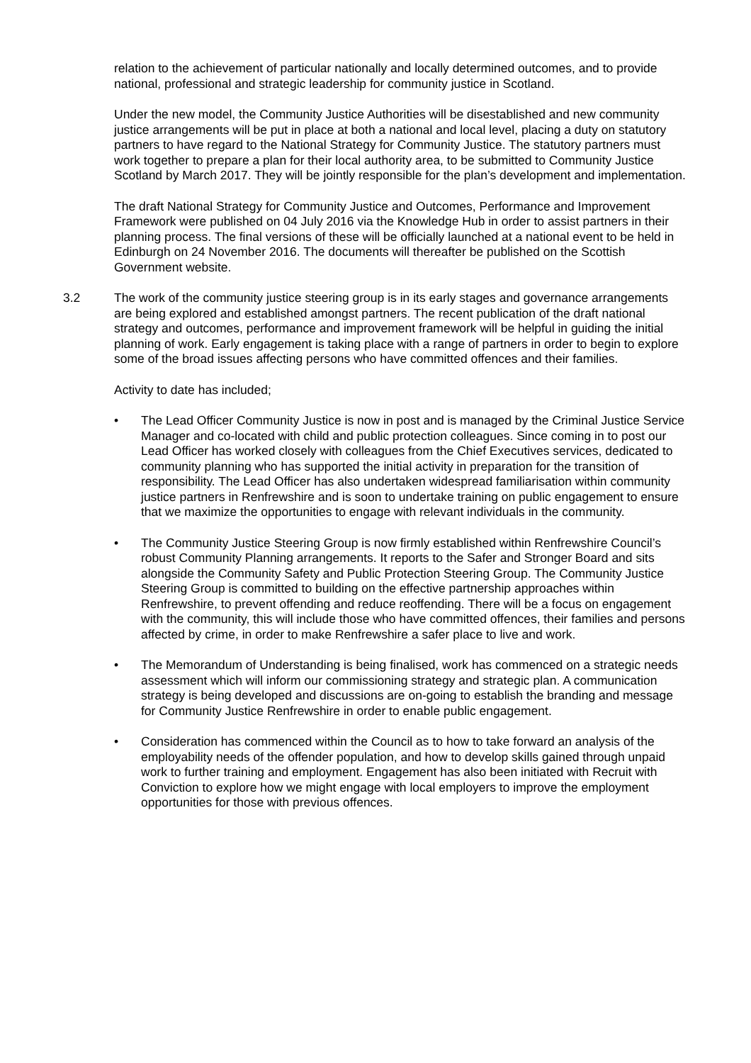relation to the achievement of particular nationally and locally determined outcomes, and to provide national, professional and strategic leadership for community justice in Scotland.
Under the new model, the Community Justice Authorities will be disestablished and new community justice arrangements will be put in place at both a national and local level, placing a duty on statutory partners to have regard to the National Strategy for Community Justice. The statutory partners must work together to prepare a plan for their local authority area, to be submitted to Community Justice Scotland by March 2017. They will be jointly responsible for the plan’s development and implementation.
The draft National Strategy for Community Justice and Outcomes, Performance and Improvement Framework were published on 04 July 2016 via the Knowledge Hub in order to assist partners in their planning process. The final versions of these will be officially launched at a national event to be held in Edinburgh on 24 November 2016. The documents will thereafter be published on the Scottish Government website.
3.2 The work of the community justice steering group is in its early stages and governance arrangements are being explored and established amongst partners. The recent publication of the draft national strategy and outcomes, performance and improvement framework will be helpful in guiding the initial planning of work. Early engagement is taking place with a range of partners in order to begin to explore some of the broad issues affecting persons who have committed offences and their families.
Activity to date has included;
• The Lead Officer Community Justice is now in post and is managed by the Criminal Justice Service Manager and co-located with child and public protection colleagues. Since coming in to post our Lead Officer has worked closely with colleagues from the Chief Executives services, dedicated to community planning who has supported the initial activity in preparation for the transition of responsibility. The Lead Officer has also undertaken widespread familiarisation within community justice partners in Renfrewshire and is soon to undertake training on public engagement to ensure that we maximize the opportunities to engage with relevant individuals in the community.
• The Community Justice Steering Group is now firmly established within Renfrewshire Council’s robust Community Planning arrangements. It reports to the Safer and Stronger Board and sits alongside the Community Safety and Public Protection Steering Group. The Community Justice Steering Group is committed to building on the effective partnership approaches within Renfrewshire, to prevent offending and reduce reoffending. There will be a focus on engagement with the community, this will include those who have committed offences, their families and persons affected by crime, in order to make Renfrewshire a safer place to live and work.
• The Memorandum of Understanding is being finalised, work has commenced on a strategic needs assessment which will inform our commissioning strategy and strategic plan. A communication strategy is being developed and discussions are on-going to establish the branding and message for Community Justice Renfrewshire in order to enable public engagement.
• Consideration has commenced within the Council as to how to take forward an analysis of the employability needs of the offender population, and how to develop skills gained through unpaid work to further training and employment. Engagement has also been initiated with Recruit with Conviction to explore how we might engage with local employers to improve the employment opportunities for those with previous offences.